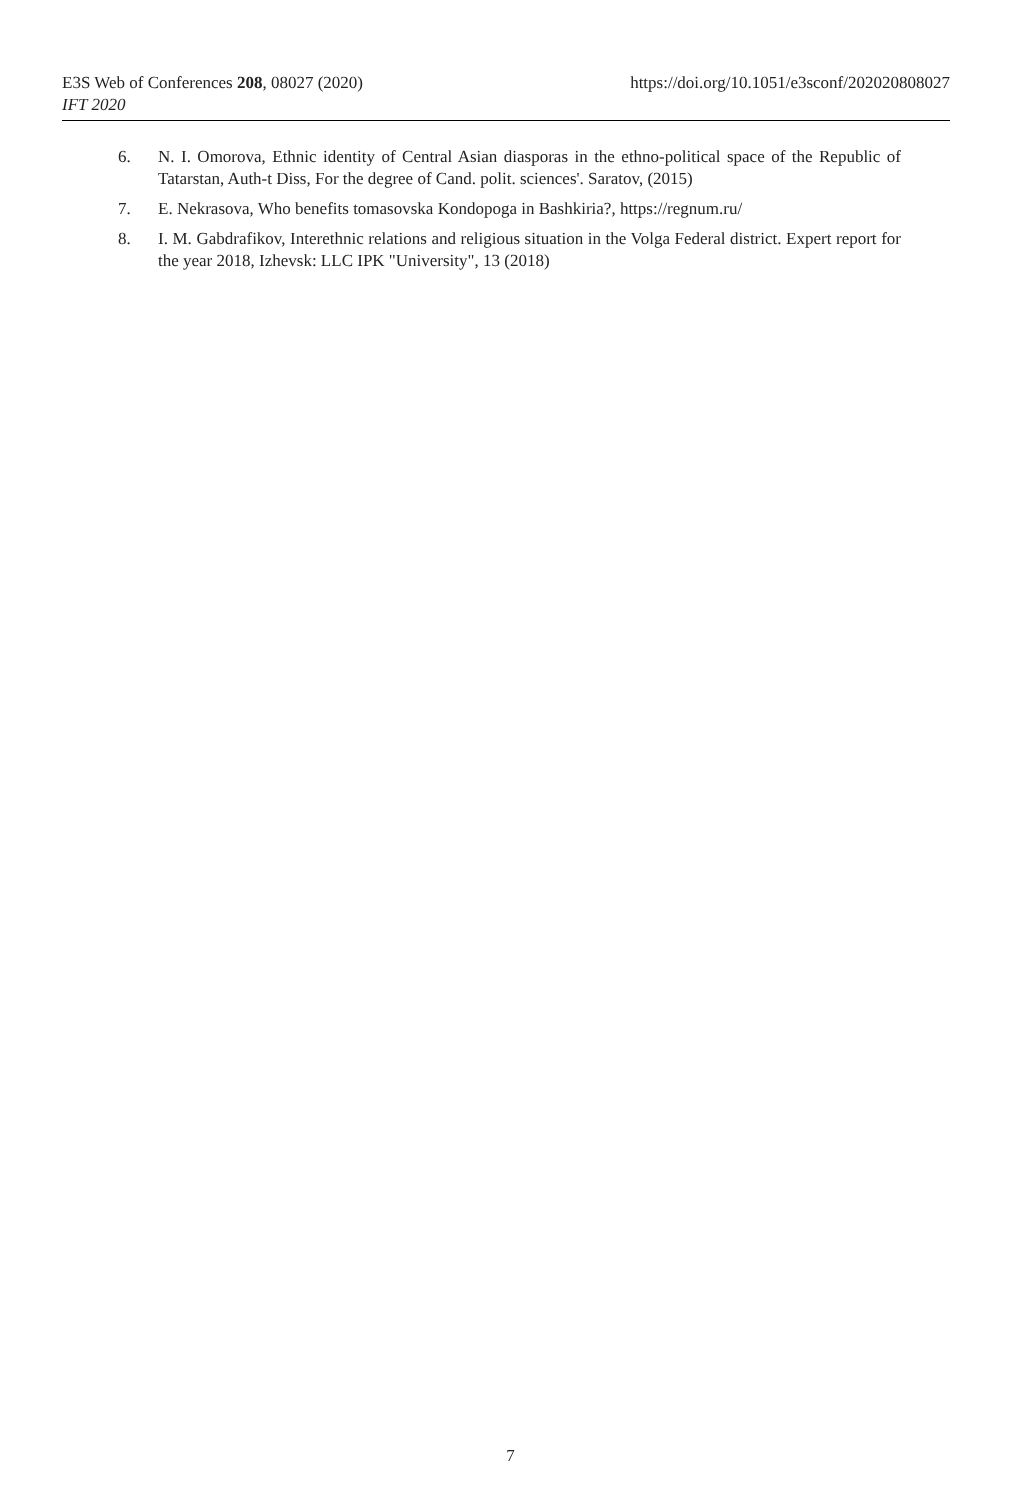E3S Web of Conferences 208, 08027 (2020) https://doi.org/10.1051/e3sconf/202020808027
IFT 2020
6. N. I. Omorova, Ethnic identity of Central Asian diasporas in the ethno-political space of the Republic of Tatarstan, Auth-t Diss, For the degree of Cand. polit. sciences'. Saratov, (2015)
7. E. Nekrasova, Who benefits tomasovska Kondopoga in Bashkiria?, https://regnum.ru/
8. I. M. Gabdrafikov, Interethnic relations and religious situation in the Volga Federal district. Expert report for the year 2018, Izhevsk: LLC IPK "University", 13 (2018)
7